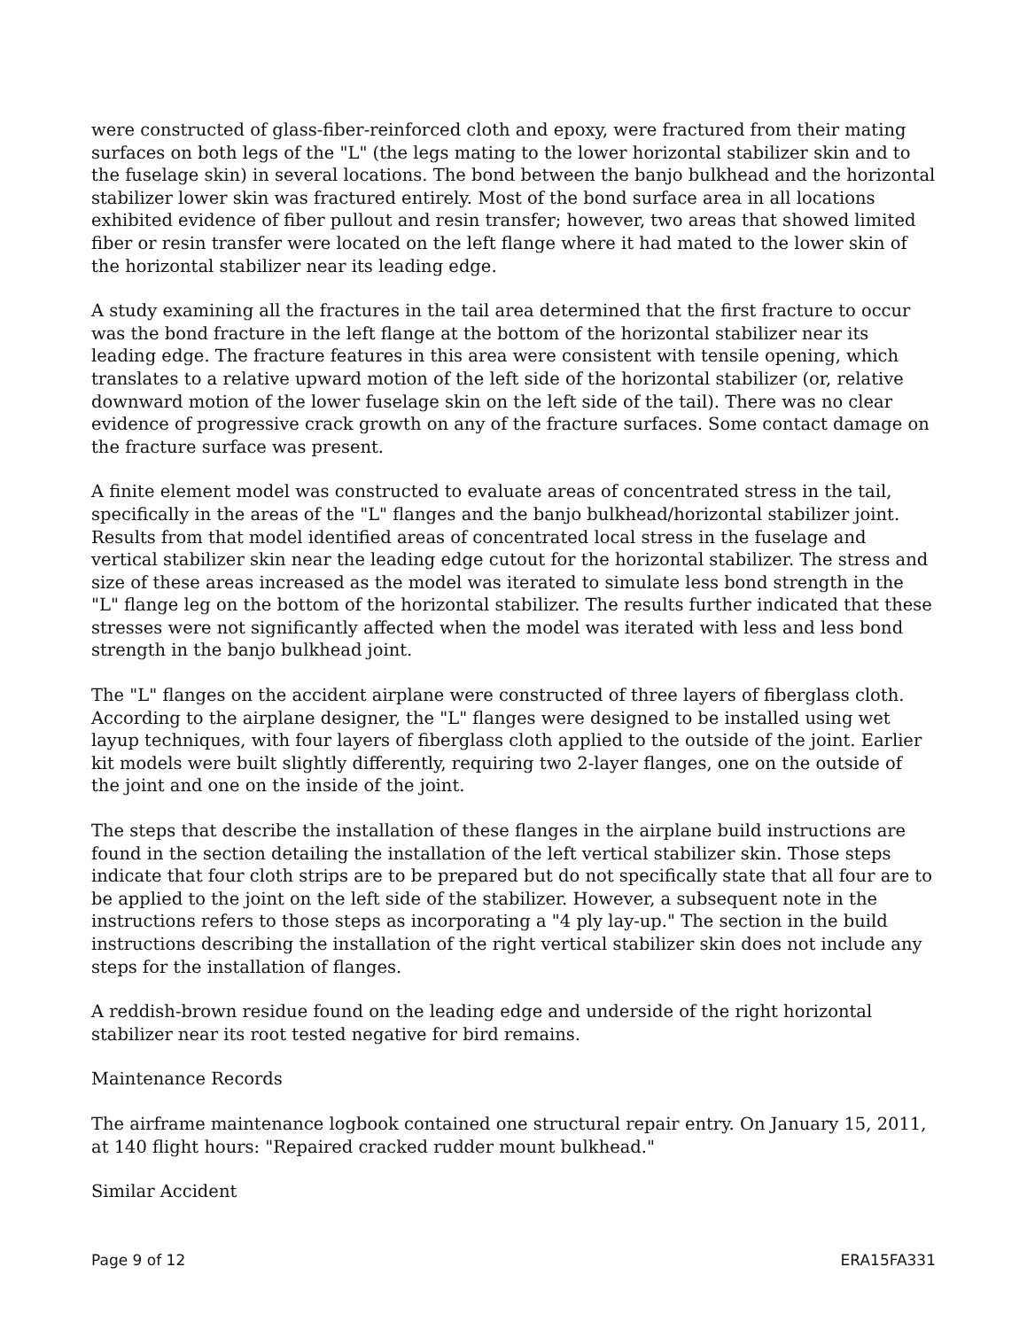were constructed of glass-fiber-reinforced cloth and epoxy, were fractured from their mating surfaces on both legs of the "L" (the legs mating to the lower horizontal stabilizer skin and to the fuselage skin) in several locations. The bond between the banjo bulkhead and the horizontal stabilizer lower skin was fractured entirely. Most of the bond surface area in all locations exhibited evidence of fiber pullout and resin transfer; however, two areas that showed limited fiber or resin transfer were located on the left flange where it had mated to the lower skin of the horizontal stabilizer near its leading edge.
A study examining all the fractures in the tail area determined that the first fracture to occur was the bond fracture in the left flange at the bottom of the horizontal stabilizer near its leading edge. The fracture features in this area were consistent with tensile opening, which translates to a relative upward motion of the left side of the horizontal stabilizer (or, relative downward motion of the lower fuselage skin on the left side of the tail). There was no clear evidence of progressive crack growth on any of the fracture surfaces. Some contact damage on the fracture surface was present.
A finite element model was constructed to evaluate areas of concentrated stress in the tail, specifically in the areas of the "L" flanges and the banjo bulkhead/horizontal stabilizer joint. Results from that model identified areas of concentrated local stress in the fuselage and vertical stabilizer skin near the leading edge cutout for the horizontal stabilizer. The stress and size of these areas increased as the model was iterated to simulate less bond strength in the "L" flange leg on the bottom of the horizontal stabilizer. The results further indicated that these stresses were not significantly affected when the model was iterated with less and less bond strength in the banjo bulkhead joint.
The "L" flanges on the accident airplane were constructed of three layers of fiberglass cloth. According to the airplane designer, the "L" flanges were designed to be installed using wet layup techniques, with four layers of fiberglass cloth applied to the outside of the joint. Earlier kit models were built slightly differently, requiring two 2-layer flanges, one on the outside of the joint and one on the inside of the joint.
The steps that describe the installation of these flanges in the airplane build instructions are found in the section detailing the installation of the left vertical stabilizer skin. Those steps indicate that four cloth strips are to be prepared but do not specifically state that all four are to be applied to the joint on the left side of the stabilizer. However, a subsequent note in the instructions refers to those steps as incorporating a "4 ply lay-up." The section in the build instructions describing the installation of the right vertical stabilizer skin does not include any steps for the installation of flanges.
A reddish-brown residue found on the leading edge and underside of the right horizontal stabilizer near its root tested negative for bird remains.
Maintenance Records
The airframe maintenance logbook contained one structural repair entry. On January 15, 2011, at 140 flight hours: "Repaired cracked rudder mount bulkhead."
Similar Accident
Page 9 of 12 ERA15FA331